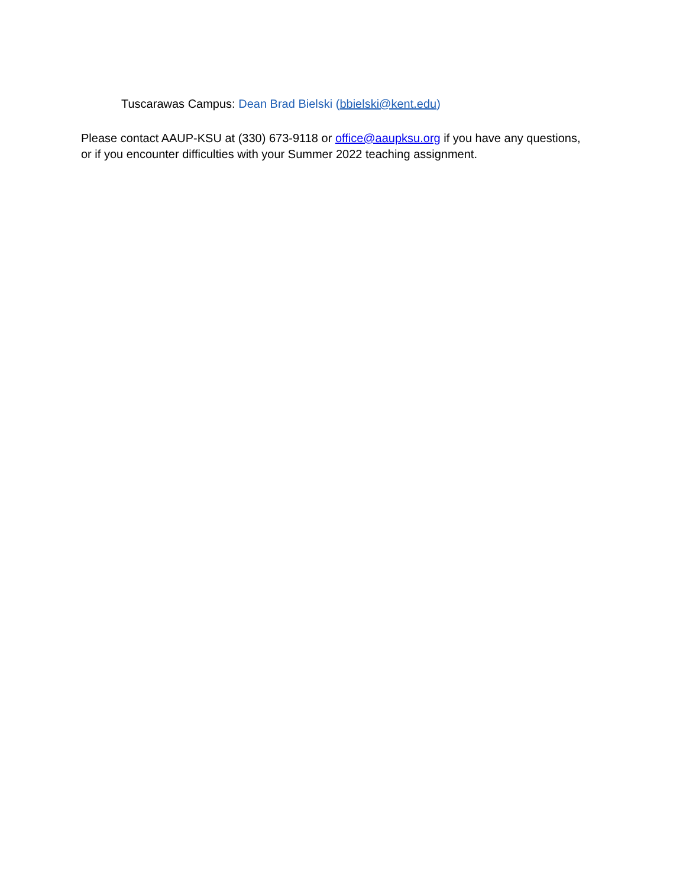Tuscarawas Campus: Dean Brad Bielski (bbielski@kent.edu)
Please contact AAUP-KSU at (330) 673-9118 or office@aaupksu.org if you have any questions,
or if you encounter difficulties with your Summer 2022 teaching assignment.